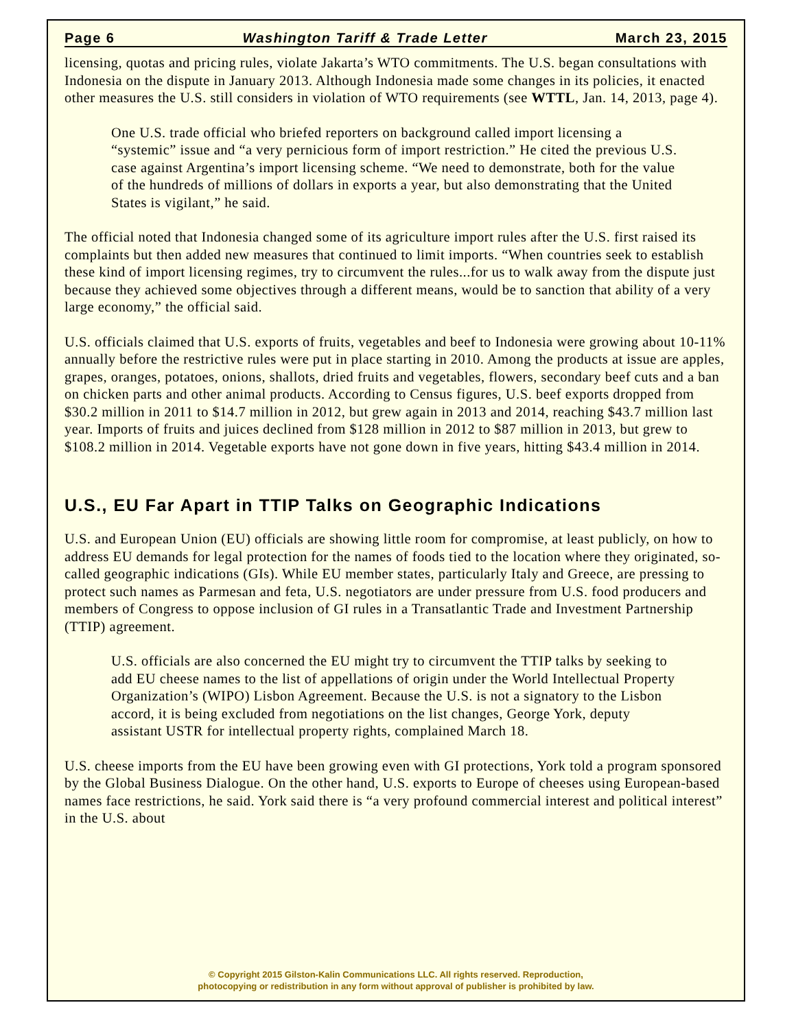Page 6 Washington Tariff & Trade Letter March 23, 2015
licensing, quotas and pricing rules, violate Jakarta’s WTO commitments. The U.S. began consultations with Indonesia on the dispute in January 2013. Although Indonesia made some changes in its policies, it enacted other measures the U.S. still considers in violation of WTO requirements (see WTTL, Jan. 14, 2013, page 4).
One U.S. trade official who briefed reporters on background called import licensing a “systemic” issue and “a very pernicious form of import restriction.” He cited the previous U.S. case against Argentina’s import licensing scheme. “We need to demonstrate, both for the value of the hundreds of millions of dollars in exports a year, but also demonstrating that the United States is vigilant,” he said.
The official noted that Indonesia changed some of its agriculture import rules after the U.S. first raised its complaints but then added new measures that continued to limit imports. “When countries seek to establish these kind of import licensing regimes, try to circumvent the rules...for us to walk away from the dispute just because they achieved some objectives through a different means, would be to sanction that ability of a very large economy,” the official said.
U.S. officials claimed that U.S. exports of fruits, vegetables and beef to Indonesia were growing about 10-11% annually before the restrictive rules were put in place starting in 2010. Among the products at issue are apples, grapes, oranges, potatoes, onions, shallots, dried fruits and vegetables, flowers, secondary beef cuts and a ban on chicken parts and other animal products. According to Census figures, U.S. beef exports dropped from $30.2 million in 2011 to $14.7 million in 2012, but grew again in 2013 and 2014, reaching $43.7 million last year. Imports of fruits and juices declined from $128 million in 2012 to $87 million in 2013, but grew to $108.2 million in 2014. Vegetable exports have not gone down in five years, hitting $43.4 million in 2014.
U.S., EU Far Apart in TTIP Talks on Geographic Indications
U.S. and European Union (EU) officials are showing little room for compromise, at least publicly, on how to address EU demands for legal protection for the names of foods tied to the location where they originated, so-called geographic indications (GIs). While EU member states, particularly Italy and Greece, are pressing to protect such names as Parmesan and feta, U.S. negotiators are under pressure from U.S. food producers and members of Congress to oppose inclusion of GI rules in a Transatlantic Trade and Investment Partnership (TTIP) agreement.
U.S. officials are also concerned the EU might try to circumvent the TTIP talks by seeking to add EU cheese names to the list of appellations of origin under the World Intellectual Property Organization’s (WIPO) Lisbon Agreement. Because the U.S. is not a signatory to the Lisbon accord, it is being excluded from negotiations on the list changes, George York, deputy assistant USTR for intellectual property rights, complained March 18.
U.S. cheese imports from the EU have been growing even with GI protections, York told a program sponsored by the Global Business Dialogue. On the other hand, U.S. exports to Europe of cheeses using European-based names face restrictions, he said. York said there is “a very profound commercial interest and political interest” in the U.S. about
© Copyright 2015 Gilston-Kalin Communications LLC. All rights reserved. Reproduction,
photocopying or redistribution in any form without approval of publisher is prohibited by law.